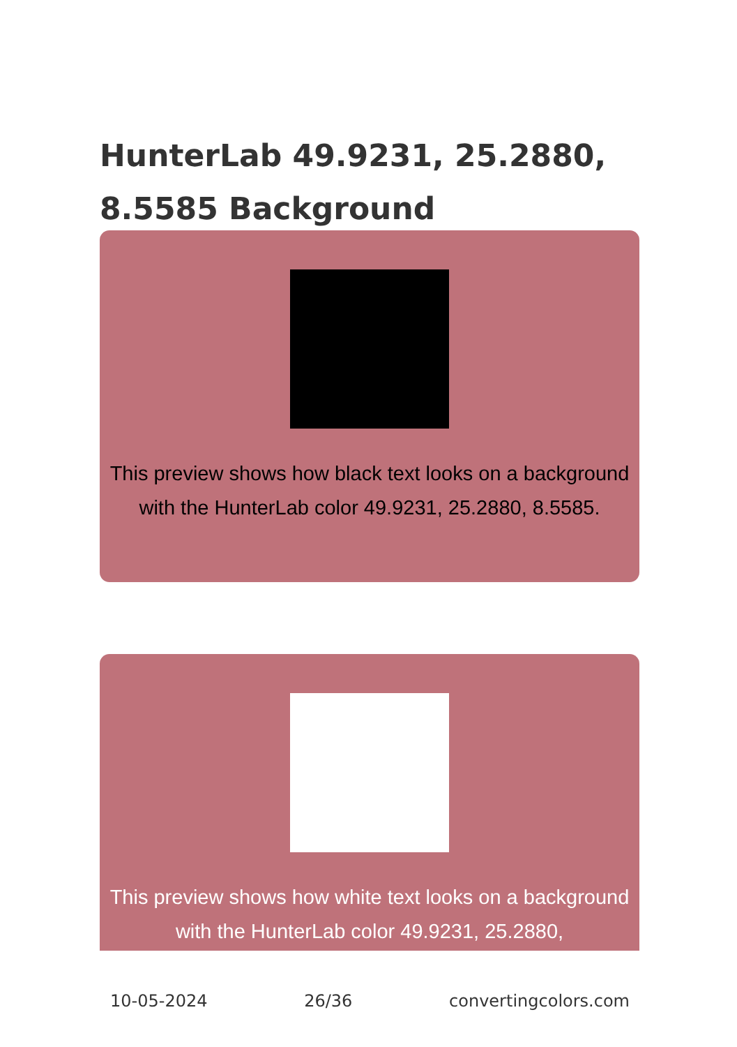HunterLab 49.9231, 25.2880, 8.5585 Background
This preview shows how black text looks on a background with the HunterLab color 49.9231, 25.2880, 8.5585.
This preview shows how white text looks on a background with the HunterLab color 49.9231, 25.2880,
10-05-2024 26/36 convertingcolors.com